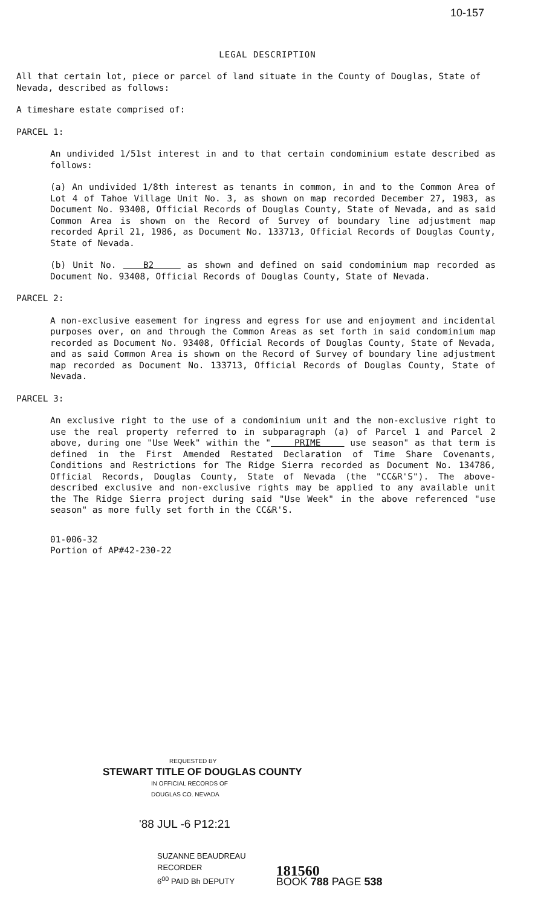10-157
LEGAL DESCRIPTION
All that certain lot, piece or parcel of land situate in the County of Douglas, State of Nevada, described as follows:
A timeshare estate comprised of:
PARCEL 1:
An undivided 1/51st interest in and to that certain condominium estate described as follows:
(a) An undivided 1/8th interest as tenants in common, in and to the Common Area of Lot 4 of Tahoe Village Unit No. 3, as shown on map recorded December 27, 1983, as Document No. 93408, Official Records of Douglas County, State of Nevada, and as said Common Area is shown on the Record of Survey of boundary line adjustment map recorded April 21, 1986, as Document No. 133713, Official Records of Douglas County, State of Nevada.
(b) Unit No. B2 as shown and defined on said condominium map recorded as Document No. 93408, Official Records of Douglas County, State of Nevada.
PARCEL 2:
A non-exclusive easement for ingress and egress for use and enjoyment and incidental purposes over, on and through the Common Areas as set forth in said condominium map recorded as Document No. 93408, Official Records of Douglas County, State of Nevada, and as said Common Area is shown on the Record of Survey of boundary line adjustment map recorded as Document No. 133713, Official Records of Douglas County, State of Nevada.
PARCEL 3:
An exclusive right to the use of a condominium unit and the non-exclusive right to use the real property referred to in subparagraph (a) of Parcel 1 and Parcel 2 above, during one "Use Week" within the " PRIME use season" as that term is defined in the First Amended Restated Declaration of Time Share Covenants, Conditions and Restrictions for The Ridge Sierra recorded as Document No. 134786, Official Records, Douglas County, State of Nevada (the "CC&R'S"). The above-described exclusive and non-exclusive rights may be applied to any available unit the The Ridge Sierra project during said "Use Week" in the above referenced "use season" as more fully set forth in the CC&R'S.
01-006-32
Portion of AP#42-230-22
REQUESTED BY
STEWART TITLE OF DOUGLAS COUNTY
IN OFFICIAL RECORDS OF
DOUGLAS CO. NEVADA
'88 JUL -6 P12:21
SUZANNE BEAUDREAU
RECORDER
6<sup>00</sup> PAID Bh DEPUTY
181560
BOOK 788 PAGE 538